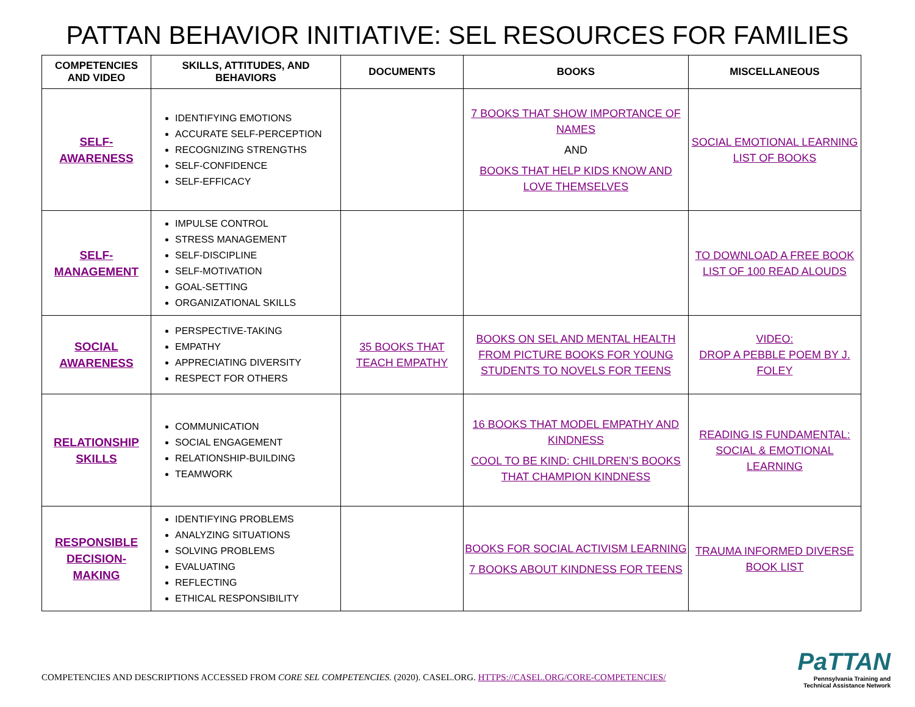PATTAN BEHAVIOR INITIATIVE: SEL RESOURCES FOR FAMILIES
| COMPETENCIES AND VIDEO | SKILLS, ATTITUDES, AND BEHAVIORS | DOCUMENTS | BOOKS | MISCELLANEOUS |
| --- | --- | --- | --- | --- |
| SELF- AWARENESS | IDENTIFYING EMOTIONS ACCURATE SELF-PERCEPTION RECOGNIZING STRENGTHS SELF-CONFIDENCE SELF-EFFICACY | | 7 BOOKS THAT SHOW IMPORTANCE OF NAMES AND BOOKS THAT HELP KIDS KNOW AND LOVE THEMSELVES | SOCIAL EMOTIONAL LEARNING LIST OF BOOKS |
| SELF- MANAGEMENT | IMPULSE CONTROL STRESS MANAGEMENT SELF-DISCIPLINE SELF-MOTIVATION GOAL-SETTING ORGANIZATIONAL SKILLS | | | TO DOWNLOAD A FREE BOOK LIST OF 100 READ ALOUDS |
| SOCIAL AWARENESS | PERSPECTIVE-TAKING EMPATHY APPRECIATING DIVERSITY RESPECT FOR OTHERS | 35 BOOKS THAT TEACH EMPATHY | BOOKS ON SEL AND MENTAL HEALTH FROM PICTURE BOOKS FOR YOUNG STUDENTS TO NOVELS FOR TEENS | VIDEO: DROP A PEBBLE POEM BY J. FOLEY |
| RELATIONSHIP SKILLS | COMMUNICATION SOCIAL ENGAGEMENT RELATIONSHIP-BUILDING TEAMWORK | | 16 BOOKS THAT MODEL EMPATHY AND KINDNESS COOL TO BE KIND: CHILDREN’S BOOKS THAT CHAMPION KINDNESS | READING IS FUNDAMENTAL: SOCIAL & EMOTIONAL LEARNING |
| RESPONSIBLE DECISION- MAKING | IDENTIFYING PROBLEMS ANALYZING SITUATIONS SOLVING PROBLEMS EVALUATING REFLECTING ETHICAL RESPONSIBILITY | | BOOKS FOR SOCIAL ACTIVISM LEARNING 7 BOOKS ABOUT KINDNESS FOR TEENS | TRAUMA INFORMED DIVERSE BOOK LIST |
COMPETENCIES AND DESCRIPTIONS ACCESSED FROM CORE SEL COMPETENCIES. (2020). CASEL.ORG. HTTPS://CASEL.ORG/CORE-COMPETENCIES/
PaTTAN
Pennsylvania Training and
Technical Assistance Network